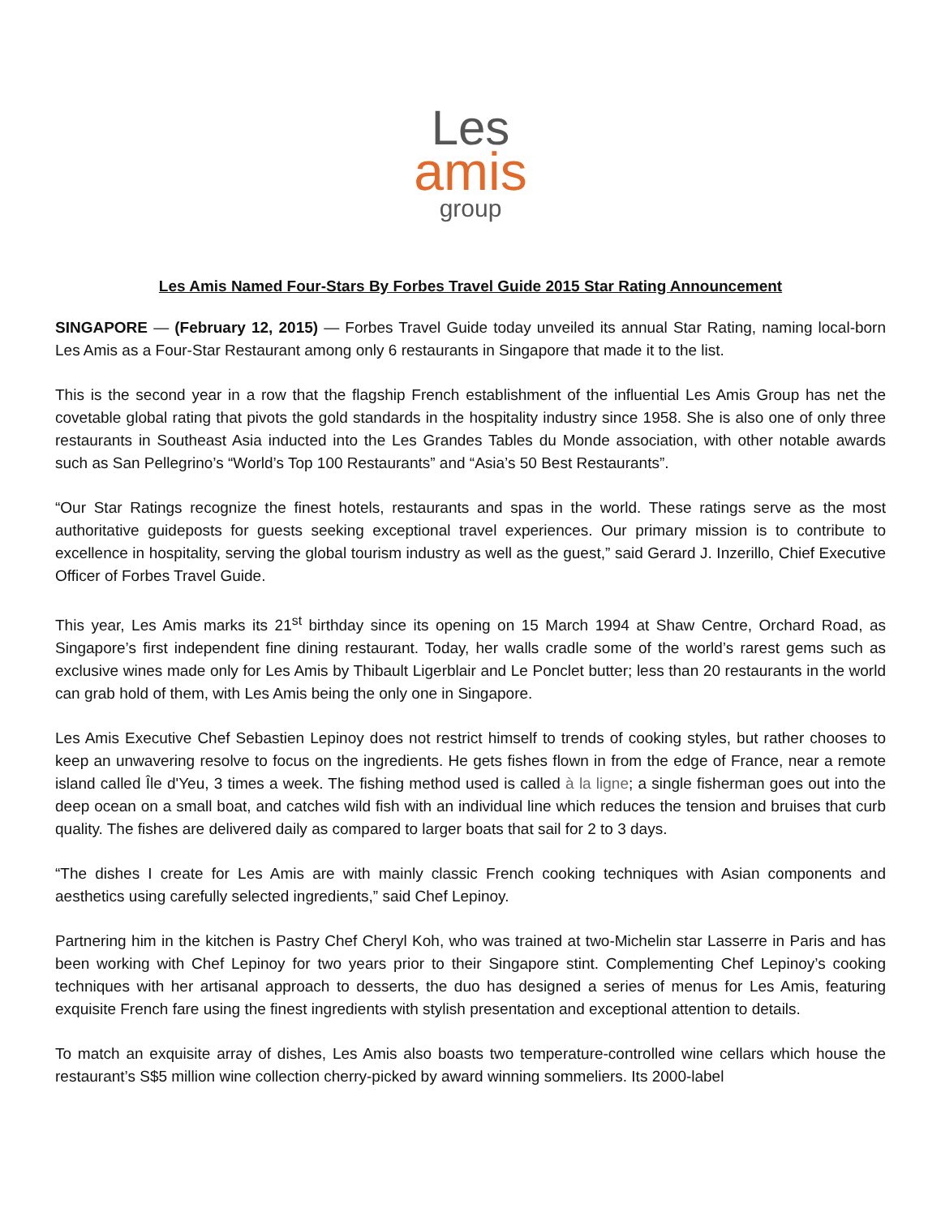Les
amis
group
Les Amis Named Four-Stars By Forbes Travel Guide 2015 Star Rating Announcement
SINGAPORE — (February 12, 2015) — Forbes Travel Guide today unveiled its annual Star Rating, naming local-born Les Amis as a Four-Star Restaurant among only 6 restaurants in Singapore that made it to the list.
This is the second year in a row that the flagship French establishment of the influential Les Amis Group has net the covetable global rating that pivots the gold standards in the hospitality industry since 1958. She is also one of only three restaurants in Southeast Asia inducted into the Les Grandes Tables du Monde association, with other notable awards such as San Pellegrino’s “World’s Top 100 Restaurants” and “Asia’s 50 Best Restaurants”.
“Our Star Ratings recognize the finest hotels, restaurants and spas in the world. These ratings serve as the most authoritative guideposts for guests seeking exceptional travel experiences. Our primary mission is to contribute to excellence in hospitality, serving the global tourism industry as well as the guest,” said Gerard J. Inzerillo, Chief Executive Officer of Forbes Travel Guide.
This year, Les Amis marks its 21<sup>st</sup> birthday since its opening on 15 March 1994 at Shaw Centre, Orchard Road, as Singapore’s first independent fine dining restaurant. Today, her walls cradle some of the world’s rarest gems such as exclusive wines made only for Les Amis by Thibault Ligerblair and Le Ponclet butter; less than 20 restaurants in the world can grab hold of them, with Les Amis being the only one in Singapore.
Les Amis Executive Chef Sebastien Lepinoy does not restrict himself to trends of cooking styles, but rather chooses to keep an unwavering resolve to focus on the ingredients. He gets fishes flown in from the edge of France, near a remote island called Île d'Yeu, 3 times a week. The fishing method used is called à la ligne; a single fisherman goes out into the deep ocean on a small boat, and catches wild fish with an individual line which reduces the tension and bruises that curb quality. The fishes are delivered daily as compared to larger boats that sail for 2 to 3 days.
“The dishes I create for Les Amis are with mainly classic French cooking techniques with Asian components and aesthetics using carefully selected ingredients,” said Chef Lepinoy.
Partnering him in the kitchen is Pastry Chef Cheryl Koh, who was trained at two-Michelin star Lasserre in Paris and has been working with Chef Lepinoy for two years prior to their Singapore stint. Complementing Chef Lepinoy’s cooking techniques with her artisanal approach to desserts, the duo has designed a series of menus for Les Amis, featuring exquisite French fare using the finest ingredients with stylish presentation and exceptional attention to details.
To match an exquisite array of dishes, Les Amis also boasts two temperature-controlled wine cellars which house the restaurant’s S$5 million wine collection cherry-picked by award winning sommeliers. Its 2000-label